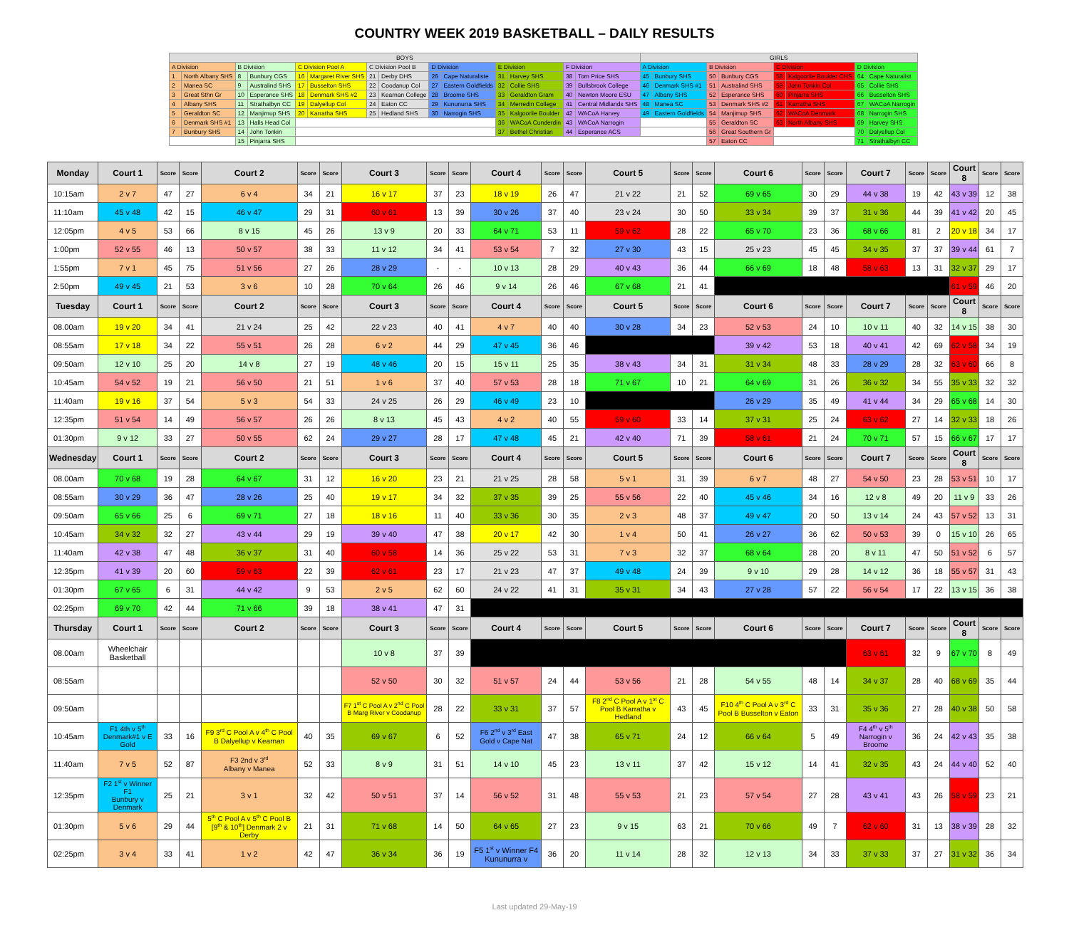COUNTRY WEEK 2019 BASKETBALL – DAILY RESULTS
| BOYS | | | | | | | | | | | | | | GIRLS | | | | | | | |
| A Division | | B Division | | C Division Pool A | | C Division Pool B | | D Division | | E Division | | F Division | | A Division | | B Division | | C Division | | D Division | |
| 1 | North Albany SHS | 8 | Bunbury CGS | 16 | Margaret River SHS | 21 | Derby DHS | 26 | Cape Naturaliste | 31 | Harvey SHS | 38 | Tom Price SHS | 45 | Bunbury SHS | 50 | Bunbury CGS | 58 | Kalgoorlie Boulder CHS | 64 | Cape Naturalist |
| 2 | Manea SC | 9 | Australind SHS | 17 | Busselton SHS | 22 | Coodanup Col | 27 | Eastern Goldfields | 32 | Collie SHS | 39 | Bullsbrook College | 46 | Denmark SHS #1 | 51 | Australind SHS | 59 | John Tonkin Col | 65 | Collie SHS |
| 3 | Great Sthn Gr | 10 | Esperance SHS | 18 | Denmark SHS #2 | 23 | Kearnan College | 28 | Broome SHS | 33 | Geraldton Gram | 40 | Newton Moore ESU | 47 | Albany SHS | 52 | Esperance SHS | 60 | Pinjarra SHS | 66 | Busselton SHS |
| 4 | Albany SHS | 11 | Strathalbyn CC | 19 | Dalyellup Col | 24 | Eaton CC | 29 | Kununurra SHS | 34 | Merredin College | 41 | Central Midlands SHS | 48 | Manea SC | 53 | Denmark SHS #2 | 61 | Karratha SHS | 67 | WACoA Narrogin |
| 5 | Geraldton SC | 12 | Manjimup SHS | 20 | Karratha SHS | 25 | Hedland SHS | 30 | Narrogin SHS | 35 | Kalgoorlie Boulder | 42 | WACoA Harvey | 49 | Eastern Goldfields | 54 | Manjimup SHS | 62 | WACoA Denmark | 68 | Narrogin SHS |
| 6 | Denmark SHS #1 | 13 | Halls Head Col | | | | | | | 36 | WACoA Cunderdin | 43 | WACoA Narrogin | | | 55 | Geraldton SC | 63 | North Albany SHS | 69 | Harvey SHS |
| 7 | Bunbury SHS | 14 | John Tonkin | | | | | | | 37 | Bethel Christian | 44 | Esperance ACS | | | 56 | Great Southern Gr | | | 70 | Dalyellup Col |
| | | 15 | Pinjarra SHS | | | | | | | | | | | | | 57 | Eaton CC | | | 71 | Strathalbyn CC |
| Monday | Court 1 | Score | Score | Court 2 | Score | Score | Court 3 | Score | Score | Court 4 | Score | Score | Court 5 | Score | Score | Court 6 | Score | Score | Court 7 | Score | Score | Court 8 | Score | Score |
| --- | --- | --- | --- | --- | --- | --- | --- | --- | --- | --- | --- | --- | --- | --- | --- | --- | --- | --- | --- | --- | --- | --- | --- | --- |
| 10:15am | 2 v 7 | 47 | 27 | 6 v 4 | 34 | 21 | 16 v 17 | 37 | 23 | 18 v 19 | 26 | 47 | 21 v 22 | 21 | 52 | 69 v 65 | 30 | 29 | 44 v 38 | 19 | 42 | 43 v 39 | 12 | 38 |
| 11:10am | 45 v 48 | 42 | 15 | 46 v 47 | 29 | 31 | 60 v 61 | 13 | 39 | 30 v 26 | 37 | 40 | 23 v 24 | 30 | 50 | 33 v 34 | 39 | 37 | 31 v 36 | 44 | 39 | 41 v 42 | 20 | 45 |
| 12:05pm | 4 v 5 | 53 | 66 | 8 v 15 | 45 | 26 | 13 v 9 | 20 | 33 | 64 v 71 | 53 | 11 | 59 v 62 | 28 | 22 | 65 v 70 | 23 | 36 | 68 v 66 | 81 | 2 | 20 v 18 | 34 | 17 |
| 1:00pm | 52 v 55 | 46 | 13 | 50 v 57 | 38 | 33 | 11 v 12 | 34 | 41 | 53 v 54 | 7 | 32 | 27 v 30 | 43 | 15 | 25 v 23 | 45 | 45 | 34 v 35 | 37 | 37 | 39 v 44 | 61 | 7 |
| 1:55pm | 7 v 1 | 45 | 75 | 51 v 56 | 27 | 26 | 28 v 29 | - | - | 10 v 13 | 28 | 29 | 40 v 43 | 36 | 44 | 66 v 69 | 18 | 48 | 58 v 63 | 13 | 31 | 32 v 37 | 29 | 17 |
| 2:50pm | 49 v 45 | 21 | 53 | 3 v 6 | 10 | 28 | 70 v 64 | 26 | 46 | 9 v 14 | 26 | 46 | 67 v 68 | 21 | 41 | | | | | | | 61 v 59 | 46 | 20 |
| Tuesday | Court 1 | Score | Score | Court 2 | Score | Score | Court 3 | Score | Score | Court 4 | Score | Score | Court 5 | Score | Score | Court 6 | Score | Score | Court 7 | Score | Score | Court 8 | Score | Score |
| 08.00am | 19 v 20 | 34 | 41 | 21 v 24 | 25 | 42 | 22 v 23 | 40 | 41 | 4 v 7 | 40 | 40 | 30 v 28 | 34 | 23 | 52 v 53 | 24 | 10 | 10 v 11 | 40 | 32 | 14 v 15 | 38 | 30 |
| 08:55am | 17 v 18 | 34 | 22 | 55 v 51 | 26 | 28 | 6 v 2 | 44 | 29 | 47 v 45 | 36 | 46 | | | | 39 v 42 | 53 | 18 | 40 v 41 | 42 | 69 | 62 v 58 | 34 | 19 |
| 09:50am | 12 v 10 | 25 | 20 | 14 v 8 | 27 | 19 | 48 v 46 | 20 | 15 | 15 v 11 | 25 | 35 | 38 v 43 | 34 | 31 | 31 v 34 | 48 | 33 | 28 v 29 | 28 | 32 | 63 v 60 | 66 | 8 |
| 10:45am | 54 v 52 | 19 | 21 | 56 v 50 | 21 | 51 | 1 v 6 | 37 | 40 | 57 v 53 | 28 | 18 | 71 v 67 | 10 | 21 | 64 v 69 | 31 | 26 | 36 v 32 | 34 | 55 | 35 v 33 | 32 | 32 |
| 11:40am | 19 v 16 | 37 | 54 | 5 v 3 | 54 | 33 | 24 v 25 | 26 | 29 | 46 v 49 | 23 | 10 | | | | 26 v 29 | 35 | 49 | 41 v 44 | 34 | 29 | 65 v 68 | 14 | 30 |
| 12:35pm | 51 v 54 | 14 | 49 | 56 v 57 | 26 | 26 | 8 v 13 | 45 | 43 | 4 v 2 | 40 | 55 | 59 v 60 | 33 | 14 | 37 v 31 | 25 | 24 | 63 v 62 | 27 | 14 | 32 v 33 | 18 | 26 |
| 01:30pm | 9 v 12 | 33 | 27 | 50 v 55 | 62 | 24 | 29 v 27 | 28 | 17 | 47 v 48 | 45 | 21 | 42 v 40 | 71 | 39 | 58 v 61 | 21 | 24 | 70 v 71 | 57 | 15 | 66 v 67 | 17 | 17 |
| Wednesday | Court 1 | Score | Score | Court 2 | Score | Score | Court 3 | Score | Score | Court 4 | Score | Score | Court 5 | Score | Score | Court 6 | Score | Score | Court 7 | Score | Score | Court 8 | Score | Score |
| 08.00am | 70 v 68 | 19 | 28 | 64 v 67 | 31 | 12 | 16 v 20 | 23 | 21 | 21 v 25 | 28 | 58 | 5 v 1 | 31 | 39 | 6 v 7 | 48 | 27 | 54 v 50 | 23 | 28 | 53 v 51 | 10 | 17 |
| 08:55am | 30 v 29 | 36 | 47 | 28 v 26 | 25 | 40 | 19 v 17 | 34 | 32 | 37 v 35 | 39 | 25 | 55 v 56 | 22 | 40 | 45 v 46 | 34 | 16 | 12 v 8 | 49 | 20 | 11 v 9 | 33 | 26 |
| 09:50am | 65 v 66 | 25 | 6 | 69 v 71 | 27 | 18 | 18 v 16 | 11 | 40 | 33 v 36 | 30 | 35 | 2 v 3 | 48 | 37 | 49 v 47 | 20 | 50 | 13 v 14 | 24 | 43 | 57 v 52 | 13 | 31 |
| 10:45am | 34 v 32 | 32 | 27 | 43 v 44 | 29 | 19 | 39 v 40 | 47 | 38 | 20 v 17 | 42 | 30 | 1 v 4 | 50 | 41 | 26 v 27 | 36 | 62 | 50 v 53 | 39 | 0 | 15 v 10 | 26 | 65 |
| 11:40am | 42 v 38 | 47 | 48 | 36 v 37 | 31 | 40 | 60 v 58 | 14 | 36 | 25 v 22 | 53 | 31 | 7 v 3 | 32 | 37 | 68 v 64 | 28 | 20 | 8 v 11 | 47 | 50 | 51 v 52 | 6 | 57 |
| 12:35pm | 41 v 39 | 20 | 60 | 59 v 63 | 22 | 39 | 62 v 61 | 23 | 17 | 21 v 23 | 47 | 37 | 49 v 48 | 24 | 39 | 9 v 10 | 29 | 28 | 14 v 12 | 36 | 18 | 55 v 57 | 31 | 43 |
| 01:30pm | 67 v 65 | 6 | 31 | 44 v 42 | 9 | 53 | 2 v 5 | 62 | 60 | 24 v 22 | 41 | 31 | 35 v 31 | 34 | 43 | 27 v 28 | 57 | 22 | 56 v 54 | 17 | 22 | 13 v 15 | 36 | 38 |
| 02:25pm | 69 v 70 | 42 | 44 | 71 v 66 | 39 | 18 | 38 v 41 | 47 | 31 | | | | | | | | | | | | | | | |
| Thursday | Court 1 | Score | Score | Court 2 | Score | Score | Court 3 | Score | Score | Court 4 | Score | Score | Court 5 | Score | Score | Court 6 | Score | Score | Court 7 | Score | Score | Court 8 | Score | Score |
| 08.00am | Wheelchair Basketball | | | | | | 10 v 8 | 37 | 39 | | | | | | | | | | 63 v 61 | 32 | 9 | 67 v 70 | 8 | 49 |
| 08:55am | | | | | | | 52 v 50 | 30 | 32 | 51 v 57 | 24 | 44 | 53 v 56 | 21 | 28 | 54 v 55 | 48 | 14 | 34 v 37 | 28 | 40 | 68 v 69 | 35 | 44 |
| 09:50am | | | | | | | F7 1<sup>st</sup> C Pool A v 2<sup>nd</sup> C Pool B Marg River v Coodanup | 28 | 22 | 33 v 31 | 37 | 57 | F8 2<sup>nd</sup> C Pool A v 1<sup>st</sup> C Pool B Karratha v Hedland | 43 | 45 | F10 4<sup>th</sup> C Pool A v 3<sup>rd</sup> C Pool B Busselton v Eaton | 33 | 31 | 35 v 36 | 27 | 28 | 40 v 38 | 50 | 58 |
| 10:45am | F1 4th v 5<sup>th</sup> Denmark#1 v E Gold | 33 | 16 | F9 3<sup>rd</sup> C Pool A v 4<sup>th</sup> C Pool B Dalyellup v Kearnan | 40 | 35 | 69 v 67 | 6 | 52 | F6 2<sup>nd</sup> v 3<sup>rd</sup> East Gold v Cape Nat | 47 | 38 | 65 v 71 | 24 | 12 | 66 v 64 | 5 | 49 | F4 4<sup>th</sup> v 5<sup>th</sup> Narrogin v Broome | 36 | 24 | 42 v 43 | 35 | 38 |
| 11:40am | 7 v 5 | 52 | 87 | F3 2nd v 3<sup>rd</sup> Albany v Manea | 52 | 33 | 8 v 9 | 31 | 51 | 14 v 10 | 45 | 23 | 13 v 11 | 37 | 42 | 15 v 12 | 14 | 41 | 32 v 35 | 43 | 24 | 44 v 40 | 52 | 40 |
| 12:35pm | F2 1<sup>st</sup> v Winner F1 Bunbury v Denmark | 25 | 21 | 3 v 1 | 32 | 42 | 50 v 51 | 37 | 14 | 56 v 52 | 31 | 48 | 55 v 53 | 21 | 23 | 57 v 54 | 27 | 28 | 43 v 41 | 43 | 26 | 58 v 59 | 23 | 21 |
| 01:30pm | 5 v 6 | 29 | 44 | 5<sup>th</sup> C Pool A v 5<sup>th</sup> C Pool B [9<sup>th</sup> & 10<sup>th</sup>] Denmark 2 v Derby | 21 | 31 | 71 v 68 | 14 | 50 | 64 v 65 | 27 | 23 | 9 v 15 | 63 | 21 | 70 v 66 | 49 | 7 | 62 v 60 | 31 | 13 | 38 v 39 | 28 | 32 |
| 02:25pm | 3 v 4 | 33 | 41 | 1 v 2 | 42 | 47 | 36 v 34 | 36 | 19 | F5 1<sup>st</sup> v Winner F4 Kununurra v | 36 | 20 | 11 v 14 | 28 | 32 | 12 v 13 | 34 | 33 | 37 v 33 | 37 | 27 | 31 v 32 | 36 | 34 |
Last updated 29-May-19